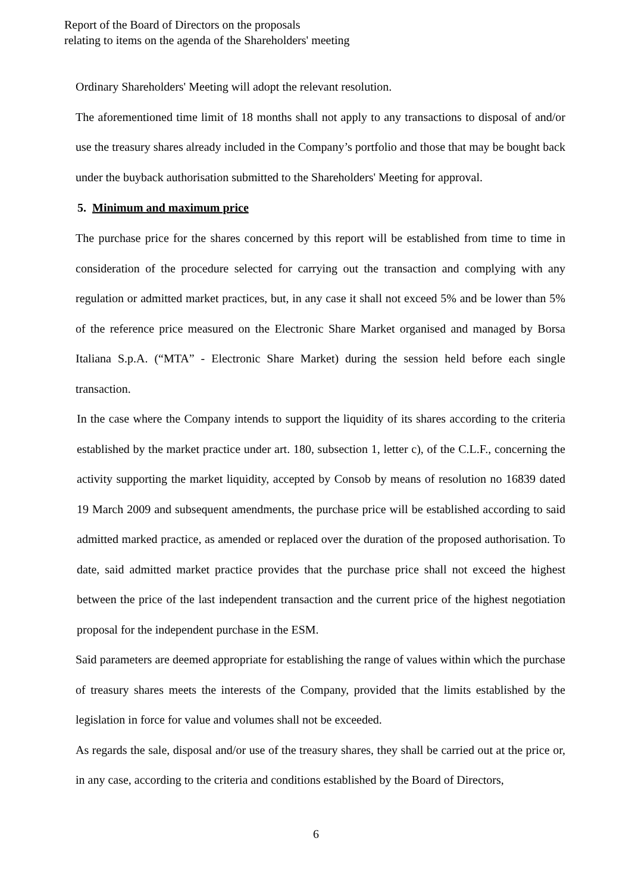Report of the Board of Directors on the proposals
relating to items on the agenda of the Shareholders' meeting
Ordinary Shareholders' Meeting will adopt the relevant resolution.
The aforementioned time limit of 18 months shall not apply to any transactions to disposal of and/or use the treasury shares already included in the Company’s portfolio and those that may be bought back under the buyback authorisation submitted to the Shareholders' Meeting for approval.
5. Minimum and maximum price
The purchase price for the shares concerned by this report will be established from time to time in consideration of the procedure selected for carrying out the transaction and complying with any regulation or admitted market practices, but, in any case it shall not exceed 5% and be lower than 5% of the reference price measured on the Electronic Share Market organised and managed by Borsa Italiana S.p.A. (“MTA” - Electronic Share Market) during the session held before each single transaction.
In the case where the Company intends to support the liquidity of its shares according to the criteria established by the market practice under art. 180, subsection 1, letter c), of the C.L.F., concerning the activity supporting the market liquidity, accepted by Consob by means of resolution no 16839 dated 19 March 2009 and subsequent amendments, the purchase price will be established according to said admitted marked practice, as amended or replaced over the duration of the proposed authorisation. To date, said admitted market practice provides that the purchase price shall not exceed the highest between the price of the last independent transaction and the current price of the highest negotiation proposal for the independent purchase in the ESM.
Said parameters are deemed appropriate for establishing the range of values within which the purchase of treasury shares meets the interests of the Company, provided that the limits established by the legislation in force for value and volumes shall not be exceeded.
As regards the sale, disposal and/or use of the treasury shares, they shall be carried out at the price or, in any case, according to the criteria and conditions established by the Board of Directors,
6